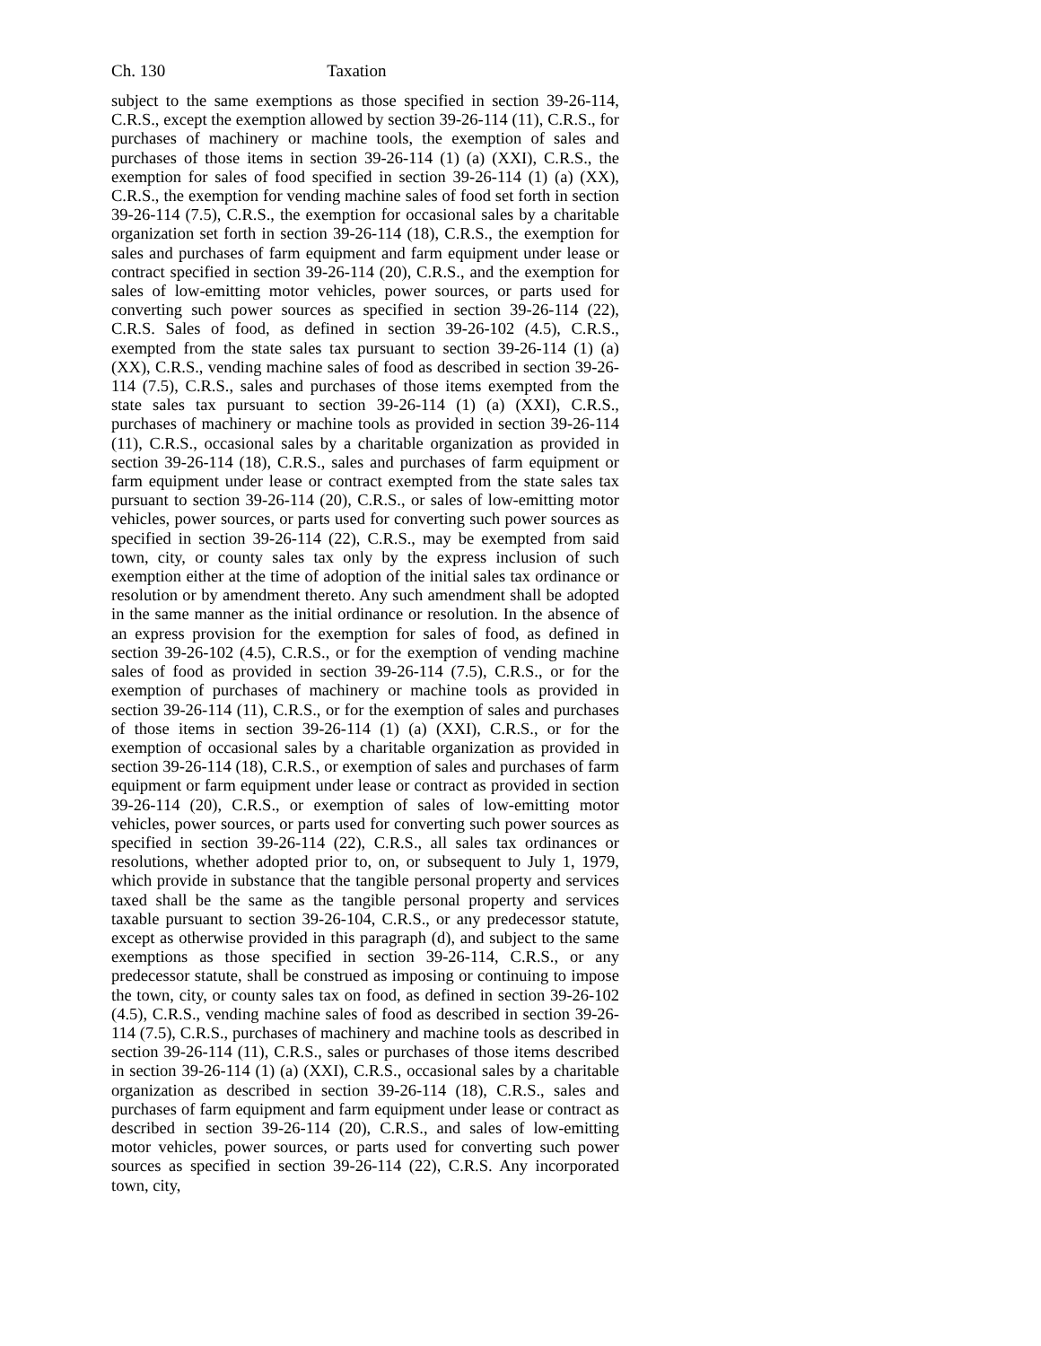Ch. 130 Taxation
subject to the same exemptions as those specified in section 39-26-114, C.R.S., except the exemption allowed by section 39-26-114 (11), C.R.S., for purchases of machinery or machine tools, the exemption of sales and purchases of those items in section 39-26-114 (1) (a) (XXI), C.R.S., the exemption for sales of food specified in section 39-26-114 (1) (a) (XX), C.R.S., the exemption for vending machine sales of food set forth in section 39-26-114 (7.5), C.R.S., the exemption for occasional sales by a charitable organization set forth in section 39-26-114 (18), C.R.S., the exemption for sales and purchases of farm equipment and farm equipment under lease or contract specified in section 39-26-114 (20), C.R.S., and the exemption for sales of low-emitting motor vehicles, power sources, or parts used for converting such power sources as specified in section 39-26-114 (22), C.R.S. Sales of food, as defined in section 39-26-102 (4.5), C.R.S., exempted from the state sales tax pursuant to section 39-26-114 (1) (a) (XX), C.R.S., vending machine sales of food as described in section 39-26-114 (7.5), C.R.S., sales and purchases of those items exempted from the state sales tax pursuant to section 39-26-114 (1) (a) (XXI), C.R.S., purchases of machinery or machine tools as provided in section 39-26-114 (11), C.R.S., occasional sales by a charitable organization as provided in section 39-26-114 (18), C.R.S., sales and purchases of farm equipment or farm equipment under lease or contract exempted from the state sales tax pursuant to section 39-26-114 (20), C.R.S., or sales of low-emitting motor vehicles, power sources, or parts used for converting such power sources as specified in section 39-26-114 (22), C.R.S., may be exempted from said town, city, or county sales tax only by the express inclusion of such exemption either at the time of adoption of the initial sales tax ordinance or resolution or by amendment thereto. Any such amendment shall be adopted in the same manner as the initial ordinance or resolution. In the absence of an express provision for the exemption for sales of food, as defined in section 39-26-102 (4.5), C.R.S., or for the exemption of vending machine sales of food as provided in section 39-26-114 (7.5), C.R.S., or for the exemption of purchases of machinery or machine tools as provided in section 39-26-114 (11), C.R.S., or for the exemption of sales and purchases of those items in section 39-26-114 (1) (a) (XXI), C.R.S., or for the exemption of occasional sales by a charitable organization as provided in section 39-26-114 (18), C.R.S., or exemption of sales and purchases of farm equipment or farm equipment under lease or contract as provided in section 39-26-114 (20), C.R.S., or exemption of sales of low-emitting motor vehicles, power sources, or parts used for converting such power sources as specified in section 39-26-114 (22), C.R.S., all sales tax ordinances or resolutions, whether adopted prior to, on, or subsequent to July 1, 1979, which provide in substance that the tangible personal property and services taxed shall be the same as the tangible personal property and services taxable pursuant to section 39-26-104, C.R.S., or any predecessor statute, except as otherwise provided in this paragraph (d), and subject to the same exemptions as those specified in section 39-26-114, C.R.S., or any predecessor statute, shall be construed as imposing or continuing to impose the town, city, or county sales tax on food, as defined in section 39-26-102 (4.5), C.R.S., vending machine sales of food as described in section 39-26-114 (7.5), C.R.S., purchases of machinery and machine tools as described in section 39-26-114 (11), C.R.S., sales or purchases of those items described in section 39-26-114 (1) (a) (XXI), C.R.S., occasional sales by a charitable organization as described in section 39-26-114 (18), C.R.S., sales and purchases of farm equipment and farm equipment under lease or contract as described in section 39-26-114 (20), C.R.S., and sales of low-emitting motor vehicles, power sources, or parts used for converting such power sources as specified in section 39-26-114 (22), C.R.S. Any incorporated town, city,